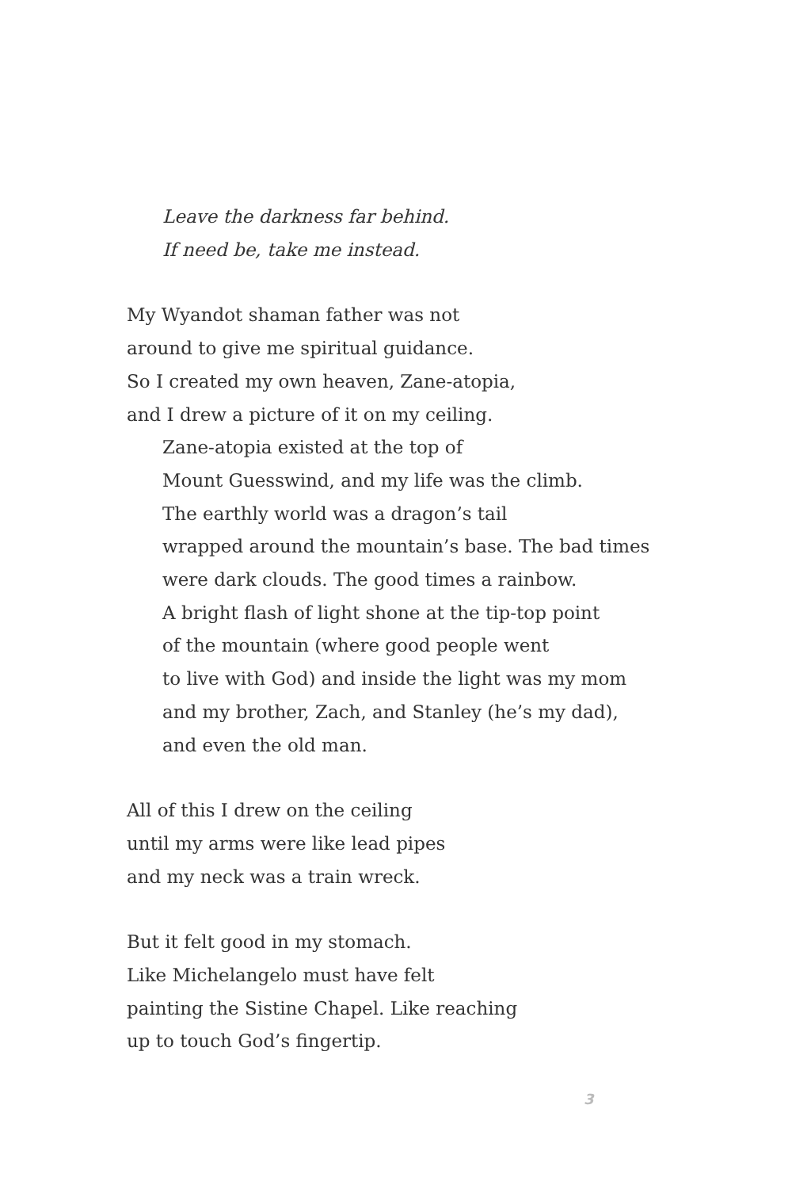Leave the darkness far behind.
If need be, take me instead.
My Wyandot shaman father was not
around to give me spiritual guidance.
So I created my own heaven, Zane-atopia,
and I drew a picture of it on my ceiling.
Zane-atopia existed at the top of
Mount Guesswind, and my life was the climb.
The earthly world was a dragon’s tail
wrapped around the mountain’s base. The bad times
were dark clouds. The good times a rainbow.
A bright flash of light shone at the tip-top point
of the mountain (where good people went
to live with God) and inside the light was my mom
and my brother, Zach, and Stanley (he’s my dad),
and even the old man.
All of this I drew on the ceiling
until my arms were like lead pipes
and my neck was a train wreck.
But it felt good in my stomach.
Like Michelangelo must have felt
painting the Sistine Chapel. Like reaching
up to touch God’s fingertip.
3